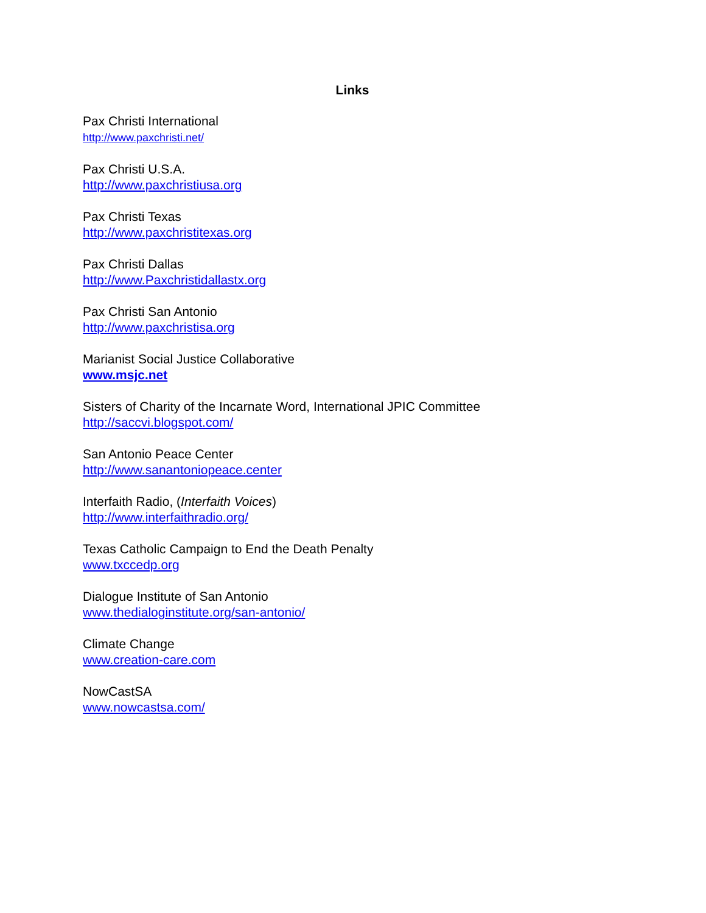Links
Pax Christi International
http://www.paxchristi.net/
Pax Christi U.S.A.
http://www.paxchristiusa.org
Pax Christi Texas
http://www.paxchristitexas.org
Pax Christi Dallas
http://www.Paxchristidallastx.org
Pax Christi San Antonio
http://www.paxchristisa.org
Marianist Social Justice Collaborative
www.msjc.net
Sisters of Charity of the Incarnate Word, International JPIC Committee
http://saccvi.blogspot.com/
San Antonio Peace Center
http://www.sanantoniopeace.center
Interfaith Radio, (Interfaith Voices)
http://www.interfaithradio.org/
Texas Catholic Campaign to End the Death Penalty
www.txccedp.org
Dialogue Institute of San Antonio
www.thedialoginstitute.org/san-antonio/
Climate Change
www.creation-care.com
NowCastSA
www.nowcastsa.com/